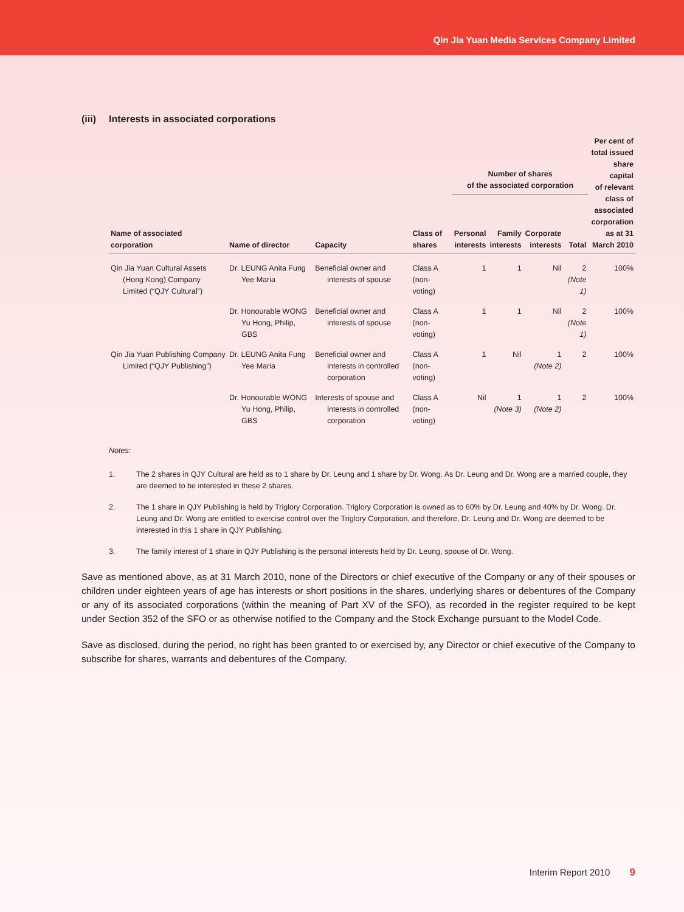Qin Jia Yuan Media Services Company Limited
(iii) Interests in associated corporations
| Name of associated corporation | Name of director | Capacity | Class of shares | Number of shares of the associated corporation | | | | Per cent of total issued share capital of relevant class of associated corporation as at 31 March 2010 |
| --- | --- | --- | --- | --- | --- | --- | --- | --- |
| | | | | Personal interests | Family interests | Corporate interests | Total | |
| Qin Jia Yuan Cultural Assets (Hong Kong) Company Limited (“QJY Cultural”) | Dr. LEUNG Anita Fung Yee Maria | Beneficial owner and interests of spouse | Class A (non-voting) | 1 | 1 | Nil | 2 (Note 1) | 100% |
| | Dr. Honourable WONG Yu Hong, Philip, GBS | Beneficial owner and interests of spouse | Class A (non-voting) | 1 | 1 | Nil | 2 (Note 1) | 100% |
| Qin Jia Yuan Publishing Company Limited (“QJY Publishing”) | Dr. LEUNG Anita Fung Yee Maria | Beneficial owner and interests in controlled corporation | Class A (non-voting) | 1 | Nil | 1 (Note 2) | 2 | 100% |
| | Dr. Honourable WONG Yu Hong, Philip, GBS | Interests of spouse and interests in controlled corporation | Class A (non-voting) | Nil | 1 (Note 3) | 1 (Note 2) | 2 | 100% |
Notes:
1. The 2 shares in QJY Cultural are held as to 1 share by Dr. Leung and 1 share by Dr. Wong. As Dr. Leung and Dr. Wong are a married couple, they are deemed to be interested in these 2 shares.
2. The 1 share in QJY Publishing is held by Triglory Corporation. Triglory Corporation is owned as to 60% by Dr. Leung and 40% by Dr. Wong. Dr. Leung and Dr. Wong are entitled to exercise control over the Triglory Corporation, and therefore, Dr. Leung and Dr. Wong are deemed to be interested in this 1 share in QJY Publishing.
3. The family interest of 1 share in QJY Publishing is the personal interests held by Dr. Leung, spouse of Dr. Wong.
Save as mentioned above, as at 31 March 2010, none of the Directors or chief executive of the Company or any of their spouses or children under eighteen years of age has interests or short positions in the shares, underlying shares or debentures of the Company or any of its associated corporations (within the meaning of Part XV of the SFO), as recorded in the register required to be kept under Section 352 of the SFO or as otherwise notified to the Company and the Stock Exchange pursuant to the Model Code.
Save as disclosed, during the period, no right has been granted to or exercised by, any Director or chief executive of the Company to subscribe for shares, warrants and debentures of the Company.
Interim Report 2010 9